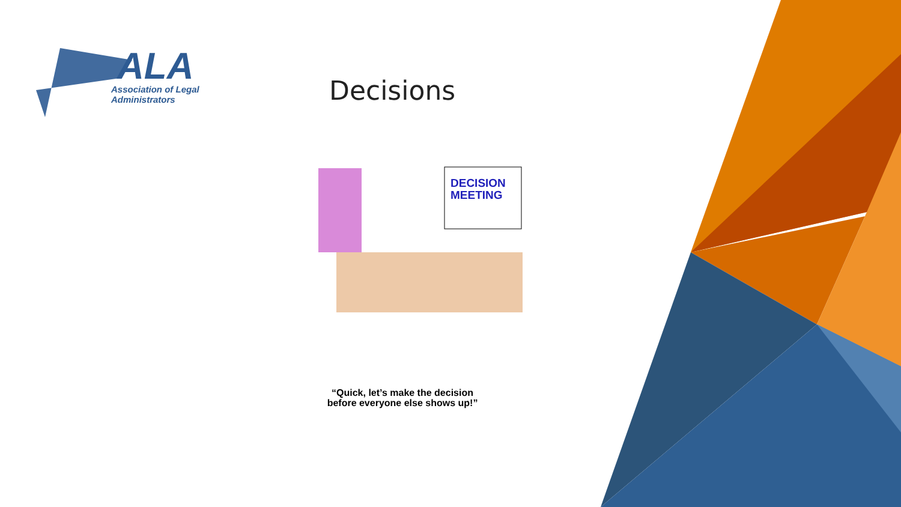ALA
Association of Legal
Administrators
Decisions
DECISION
MEETING
“Quick, let’s make the decision
before everyone else shows up!”